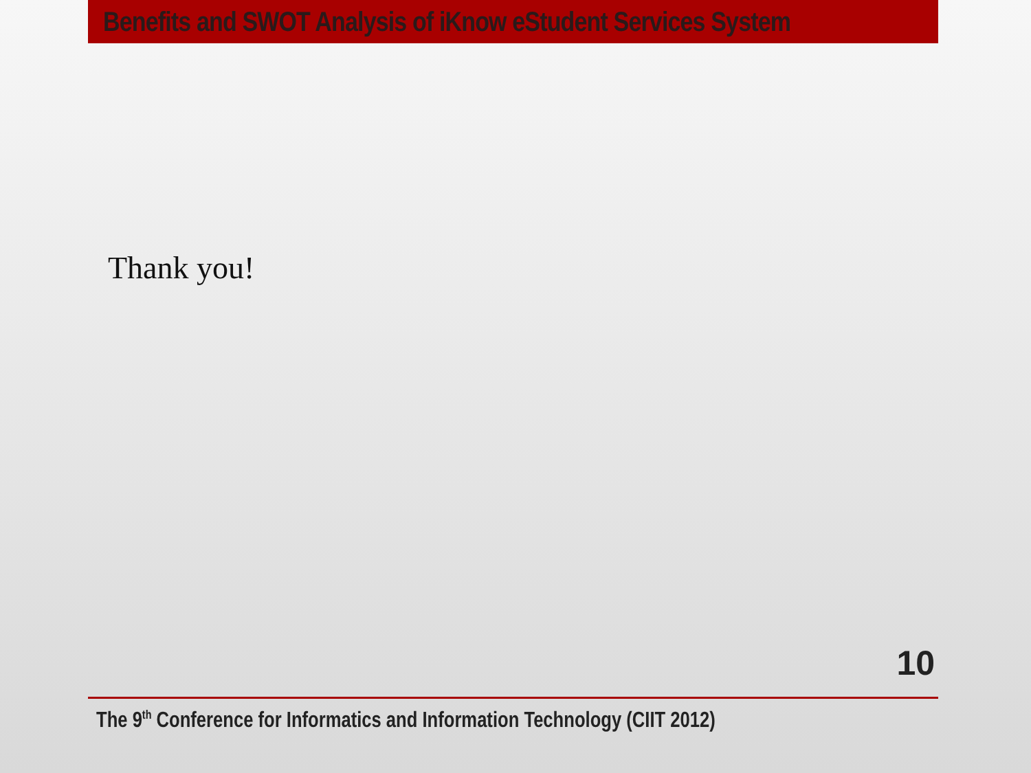Benefits and SWOT Analysis of iKnow eStudent Services System
Thank you!
10
The 9<sup>th</sup> Conference for Informatics and Information Technology (CIIT 2012)